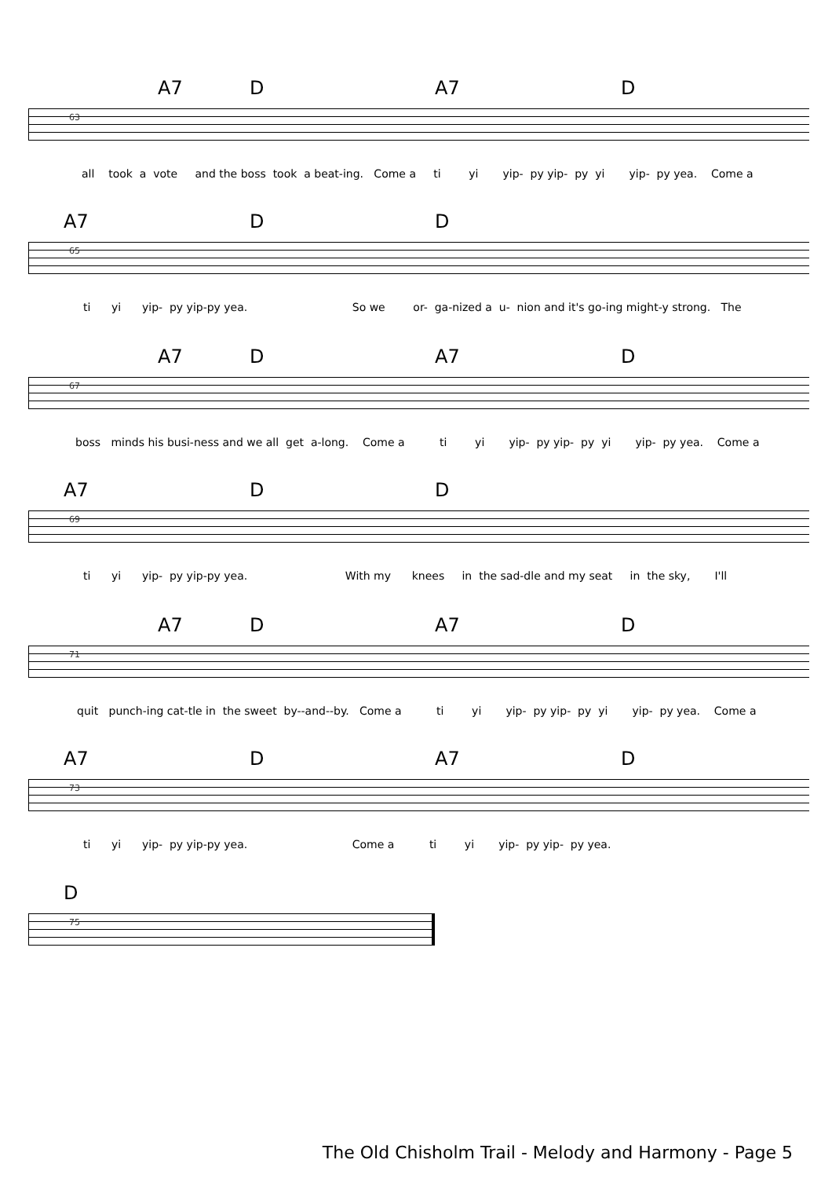A7 D A7 D
63
all took a vote and the boss took a beat-ing. Come a ti yi yip- py yip- py yi yip- py yea. Come a
A7 D D
65
ti yi yip- py yip-py yea. So we or- ga-nized a u- nion and it's go-ing might-y strong. The
A7 D A7 D
67
boss minds his busi-ness and we all get a-long. Come a ti yi yip- py yip- py yi yip- py yea. Come a
A7 D D
69
ti yi yip- py yip-py yea. With my knees in the sad-dle and my seat in the sky, I'll
A7 D A7 D
71
quit punch-ing cat-tle in the sweet by--and--by. Come a ti yi yip- py yip- py yi yip- py yea. Come a
A7 D A7 D
73
ti yi yip- py yip-py yea. Come a ti yi yip- py yip- py yea.
D
75
The Old Chisholm Trail - Melody and Harmony - Page 5